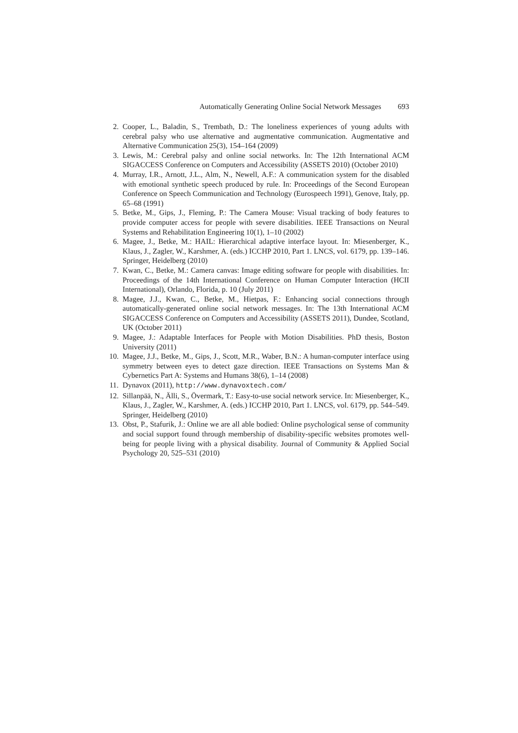Automatically Generating Online Social Network Messages 693
2. Cooper, L., Baladin, S., Trembath, D.: The loneliness experiences of young adults with cerebral palsy who use alternative and augmentative communication. Augmentative and Alternative Communication 25(3), 154–164 (2009)
3. Lewis, M.: Cerebral palsy and online social networks. In: The 12th International ACM SIGACCESS Conference on Computers and Accessibility (ASSETS 2010) (October 2010)
4. Murray, I.R., Arnott, J.L., Alm, N., Newell, A.F.: A communication system for the disabled with emotional synthetic speech produced by rule. In: Proceedings of the Second European Conference on Speech Communication and Technology (Eurospeech 1991), Genove, Italy, pp. 65–68 (1991)
5. Betke, M., Gips, J., Fleming, P.: The Camera Mouse: Visual tracking of body features to provide computer access for people with severe disabilities. IEEE Transactions on Neural Systems and Rehabilitation Engineering 10(1), 1–10 (2002)
6. Magee, J., Betke, M.: HAIL: Hierarchical adaptive interface layout. In: Miesenberger, K., Klaus, J., Zagler, W., Karshmer, A. (eds.) ICCHP 2010, Part 1. LNCS, vol. 6179, pp. 139–146. Springer, Heidelberg (2010)
7. Kwan, C., Betke, M.: Camera canvas: Image editing software for people with disabilities. In: Proceedings of the 14th International Conference on Human Computer Interaction (HCII International), Orlando, Florida, p. 10 (July 2011)
8. Magee, J.J., Kwan, C., Betke, M., Hietpas, F.: Enhancing social connections through automatically-generated online social network messages. In: The 13th International ACM SIGACCESS Conference on Computers and Accessibility (ASSETS 2011), Dundee, Scotland, UK (October 2011)
9. Magee, J.: Adaptable Interfaces for People with Motion Disabilities. PhD thesis, Boston University (2011)
10. Magee, J.J., Betke, M., Gips, J., Scott, M.R., Waber, B.N.: A human-computer interface using symmetry between eyes to detect gaze direction. IEEE Transactions on Systems Man & Cybernetics Part A: Systems and Humans 38(6), 1–14 (2008)
11. Dynavox (2011), http://www.dynavoxtech.com/
12. Sillanpää, N., Älli, S., Övermark, T.: Easy-to-use social network service. In: Miesenberger, K., Klaus, J., Zagler, W., Karshmer, A. (eds.) ICCHP 2010, Part 1. LNCS, vol. 6179, pp. 544–549. Springer, Heidelberg (2010)
13. Obst, P., Stafurik, J.: Online we are all able bodied: Online psychological sense of community and social support found through membership of disability-specific websites promotes well-being for people living with a physical disability. Journal of Community & Applied Social Psychology 20, 525–531 (2010)